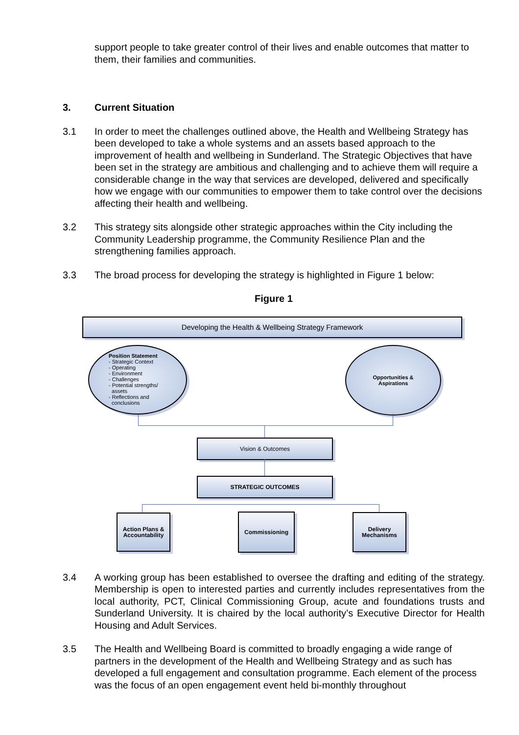support people to take greater control of their lives and enable outcomes that matter to them, their families and communities.
3. Current Situation
3.1 In order to meet the challenges outlined above, the Health and Wellbeing Strategy has been developed to take a whole systems and an assets based approach to the improvement of health and wellbeing in Sunderland. The Strategic Objectives that have been set in the strategy are ambitious and challenging and to achieve them will require a considerable change in the way that services are developed, delivered and specifically how we engage with our communities to empower them to take control over the decisions affecting their health and wellbeing.
3.2 This strategy sits alongside other strategic approaches within the City including the Community Leadership programme, the Community Resilience Plan and the strengthening families approach.
3.3 The broad process for developing the strategy is highlighted in Figure 1 below:
Figure 1
Developing the Health & Wellbeing Strategy Framework
Position Statement
- Strategic Context
- Operating
- Environment
- Challenges
- Potential strengths/
assets
- Reflections and
conclusions
Opportunities &
Aspirations
Vision & Outcomes
STRATEGIC OUTCOMES
Action Plans &
Accountability
Commissioning
Delivery
Mechanisms
3.4 A working group has been established to oversee the drafting and editing of the strategy. Membership is open to interested parties and currently includes representatives from the local authority, PCT, Clinical Commissioning Group, acute and foundations trusts and Sunderland University. It is chaired by the local authority’s Executive Director for Health Housing and Adult Services.
3.5 The Health and Wellbeing Board is committed to broadly engaging a wide range of partners in the development of the Health and Wellbeing Strategy and as such has developed a full engagement and consultation programme. Each element of the process was the focus of an open engagement event held bi-monthly throughout